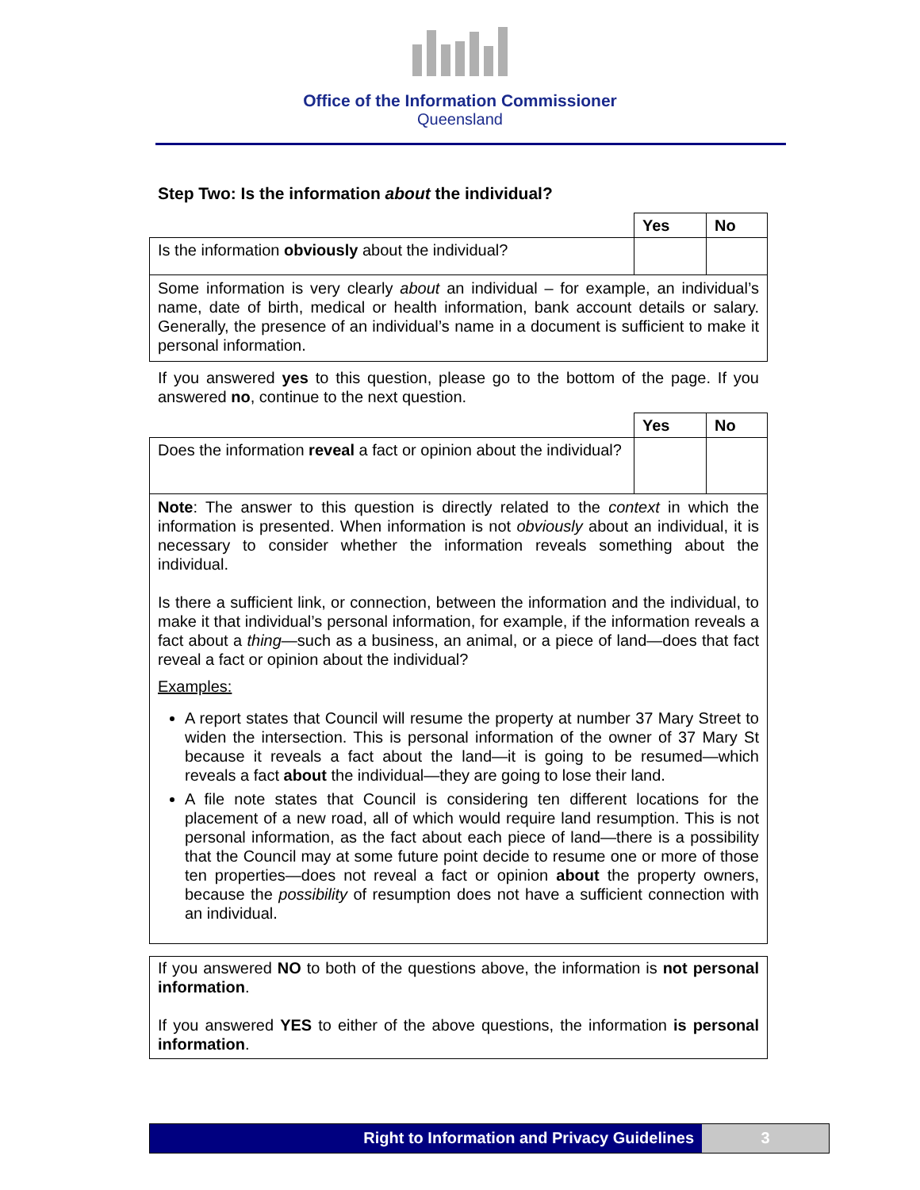Office of the Information Commissioner
Queensland
Step Two: Is the information about the individual?
| | Yes | No |
| Is the information obviously about the individual? | | |
| Some information is very clearly about an individual – for example, an individual’s name, date of birth, medical or health information, bank account details or salary. Generally, the presence of an individual’s name in a document is sufficient to make it personal information. | | |
If you answered yes to this question, please go to the bottom of the page. If you answered no, continue to the next question.
| | Yes | No |
| Does the information reveal a fact or opinion about the individual? | | |
| Note : The answer to this question is directly related to the context in which the information is presented. When information is not obviously about an individual, it is necessary to consider whether the information reveals something about the individual. Is there a sufficient link, or connection, between the information and the individual, to make it that individual’s personal information, for example, if the information reveals a fact about a thing —such as a business, an animal, or a piece of land—does that fact reveal a fact or opinion about the individual? Examples: A report states that Council will resume the property at number 37 Mary Street to widen the intersection. This is personal information of the owner of 37 Mary St because it reveals a fact about the land—it is going to be resumed—which reveals a fact about the individual—they are going to lose their land. A file note states that Council is considering ten different locations for the placement of a new road, all of which would require land resumption. This is not personal information, as the fact about each piece of land—there is a possibility that the Council may at some future point decide to resume one or more of those ten properties—does not reveal a fact or opinion about the property owners, because the possibility of resumption does not have a sufficient connection with an individual. | | |
| If you answered NO to both of the questions above, the information is not personal information . If you answered YES to either of the above questions, the information is personal information . |
Right to Information and Privacy Guidelines
3